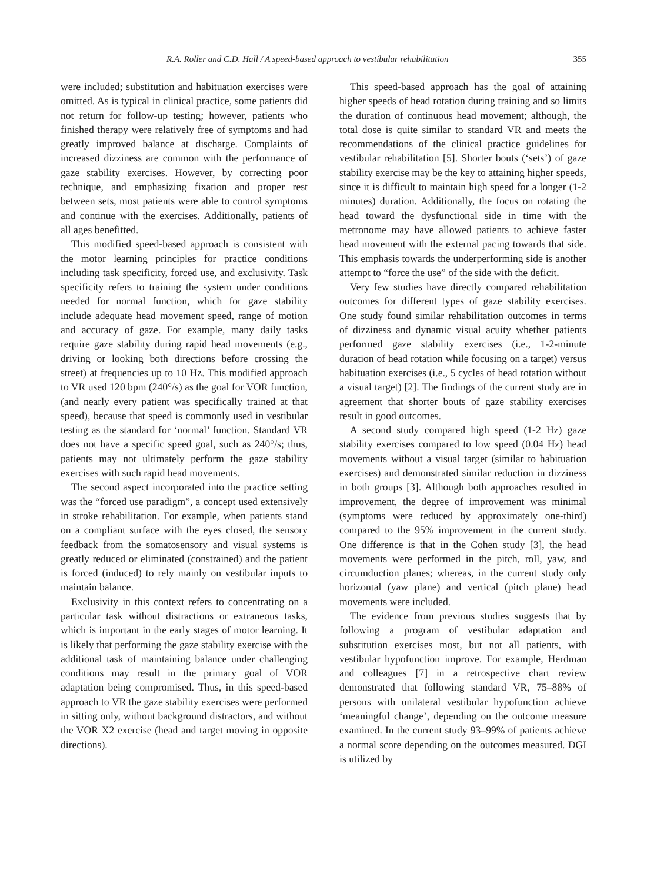R.A. Roller and C.D. Hall / A speed-based approach to vestibular rehabilitation 355
were included; substitution and habituation exercises were omitted. As is typical in clinical practice, some patients did not return for follow-up testing; however, patients who finished therapy were relatively free of symptoms and had greatly improved balance at discharge. Complaints of increased dizziness are common with the performance of gaze stability exercises. However, by correcting poor technique, and emphasizing fixation and proper rest between sets, most patients were able to control symptoms and continue with the exercises. Additionally, patients of all ages benefitted.
This modified speed-based approach is consistent with the motor learning principles for practice conditions including task specificity, forced use, and exclusivity. Task specificity refers to training the system under conditions needed for normal function, which for gaze stability include adequate head movement speed, range of motion and accuracy of gaze. For example, many daily tasks require gaze stability during rapid head movements (e.g., driving or looking both directions before crossing the street) at frequencies up to 10 Hz. This modified approach to VR used 120 bpm (240°/s) as the goal for VOR function, (and nearly every patient was specifically trained at that speed), because that speed is commonly used in vestibular testing as the standard for ‘normal’ function. Standard VR does not have a specific speed goal, such as 240°/s; thus, patients may not ultimately perform the gaze stability exercises with such rapid head movements.
The second aspect incorporated into the practice setting was the “forced use paradigm”, a concept used extensively in stroke rehabilitation. For example, when patients stand on a compliant surface with the eyes closed, the sensory feedback from the somatosensory and visual systems is greatly reduced or eliminated (constrained) and the patient is forced (induced) to rely mainly on vestibular inputs to maintain balance.
Exclusivity in this context refers to concentrating on a particular task without distractions or extraneous tasks, which is important in the early stages of motor learning. It is likely that performing the gaze stability exercise with the additional task of maintaining balance under challenging conditions may result in the primary goal of VOR adaptation being compromised. Thus, in this speed-based approach to VR the gaze stability exercises were performed in sitting only, without background distractors, and without the VOR X2 exercise (head and target moving in opposite directions).
This speed-based approach has the goal of attaining higher speeds of head rotation during training and so limits the duration of continuous head movement; although, the total dose is quite similar to standard VR and meets the recommendations of the clinical practice guidelines for vestibular rehabilitation [5]. Shorter bouts (‘sets’) of gaze stability exercise may be the key to attaining higher speeds, since it is difficult to maintain high speed for a longer (1-2 minutes) duration. Additionally, the focus on rotating the head toward the dysfunctional side in time with the metronome may have allowed patients to achieve faster head movement with the external pacing towards that side. This emphasis towards the underperforming side is another attempt to “force the use” of the side with the deficit.
Very few studies have directly compared rehabilitation outcomes for different types of gaze stability exercises. One study found similar rehabilitation outcomes in terms of dizziness and dynamic visual acuity whether patients performed gaze stability exercises (i.e., 1-2-minute duration of head rotation while focusing on a target) versus habituation exercises (i.e., 5 cycles of head rotation without a visual target) [2]. The findings of the current study are in agreement that shorter bouts of gaze stability exercises result in good outcomes.
A second study compared high speed (1-2 Hz) gaze stability exercises compared to low speed (0.04 Hz) head movements without a visual target (similar to habituation exercises) and demonstrated similar reduction in dizziness in both groups [3]. Although both approaches resulted in improvement, the degree of improvement was minimal (symptoms were reduced by approximately one-third) compared to the 95% improvement in the current study. One difference is that in the Cohen study [3], the head movements were performed in the pitch, roll, yaw, and circumduction planes; whereas, in the current study only horizontal (yaw plane) and vertical (pitch plane) head movements were included.
The evidence from previous studies suggests that by following a program of vestibular adaptation and substitution exercises most, but not all patients, with vestibular hypofunction improve. For example, Herdman and colleagues [7] in a retrospective chart review demonstrated that following standard VR, 75–88% of persons with unilateral vestibular hypofunction achieve ‘meaningful change’, depending on the outcome measure examined. In the current study 93–99% of patients achieve a normal score depending on the outcomes measured. DGI is utilized by